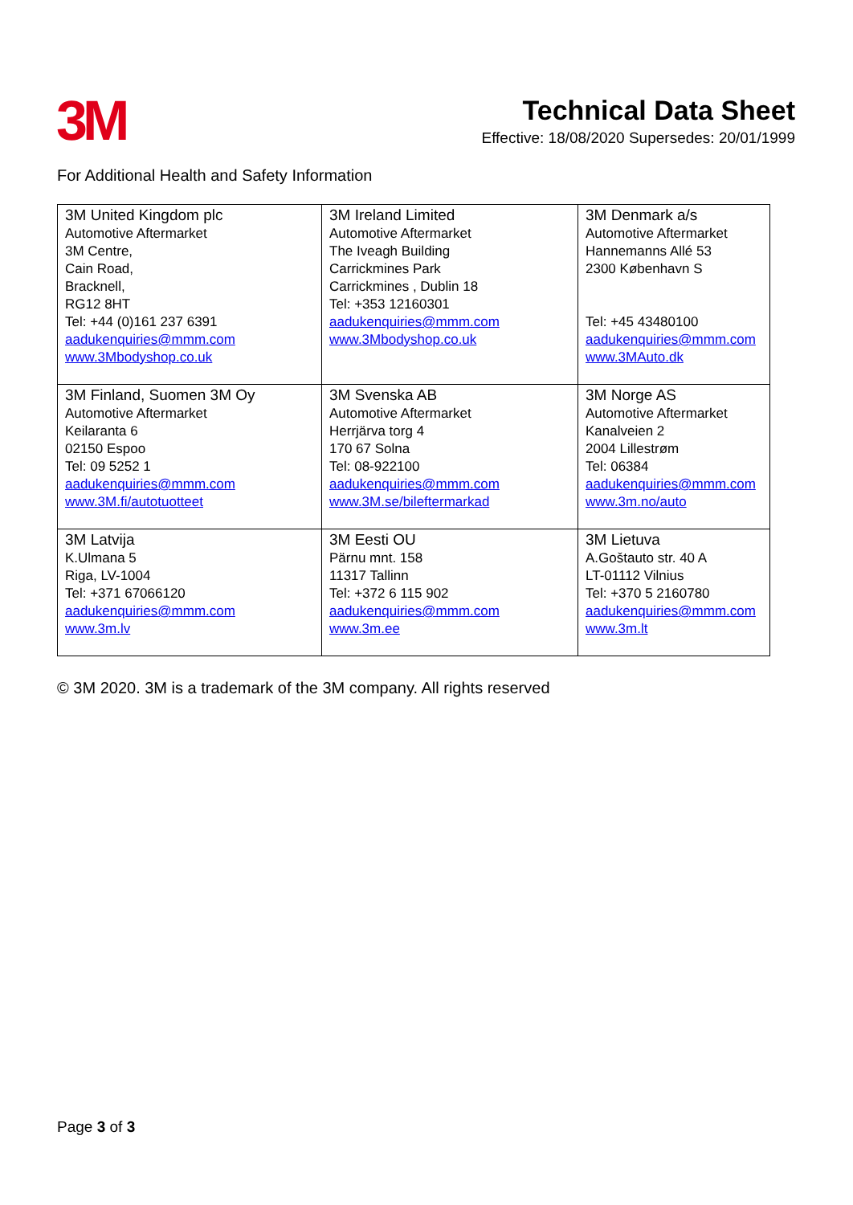3M
Technical Data Sheet
Effective: 18/08/2020 Supersedes: 20/01/1999
For Additional Health and Safety Information
| 3M United Kingdom plc Automotive Aftermarket 3M Centre, Cain Road, Bracknell, RG12 8HT Tel: +44 (0)161 237 6391 aadukenquiries@mmm.com www.3Mbodyshop.co.uk | 3M Ireland Limited Automotive Aftermarket The Iveagh Building Carrickmines Park Carrickmines , Dublin 18 Tel: +353 12160301 aadukenquiries@mmm.com www.3Mbodyshop.co.uk | 3M Denmark a/s Automotive Aftermarket Hannemanns Allé 53 2300 København S Tel: +45 43480100 aadukenquiries@mmm.com www.3MAuto.dk |
| 3M Finland, Suomen 3M Oy Automotive Aftermarket Keilaranta 6 02150 Espoo Tel: 09 5252 1 aadukenquiries@mmm.com www.3M.fi/autotuotteet | 3M Svenska AB Automotive Aftermarket Herrjärva torg 4 170 67 Solna Tel: 08-922100 aadukenquiries@mmm.com www.3M.se/bileftermarkad | 3M Norge AS Automotive Aftermarket Kanalveien 2 2004 Lillestrøm Tel: 06384 aadukenquiries@mmm.com www.3m.no/auto |
| 3M Latvija K.Ulmana 5 Riga, LV-1004 Tel: +371 67066120 aadukenquiries@mmm.com www.3m.lv | 3M Eesti OU Pärnu mnt. 158 11317 Tallinn Tel: +372 6 115 902 aadukenquiries@mmm.com www.3m.ee | 3M Lietuva A.Goštauto str. 40 A LT-01112 Vilnius Tel: +370 5 2160780 aadukenquiries@mmm.com www.3m.lt |
© 3M 2020. 3M is a trademark of the 3M company. All rights reserved
Page 3 of 3